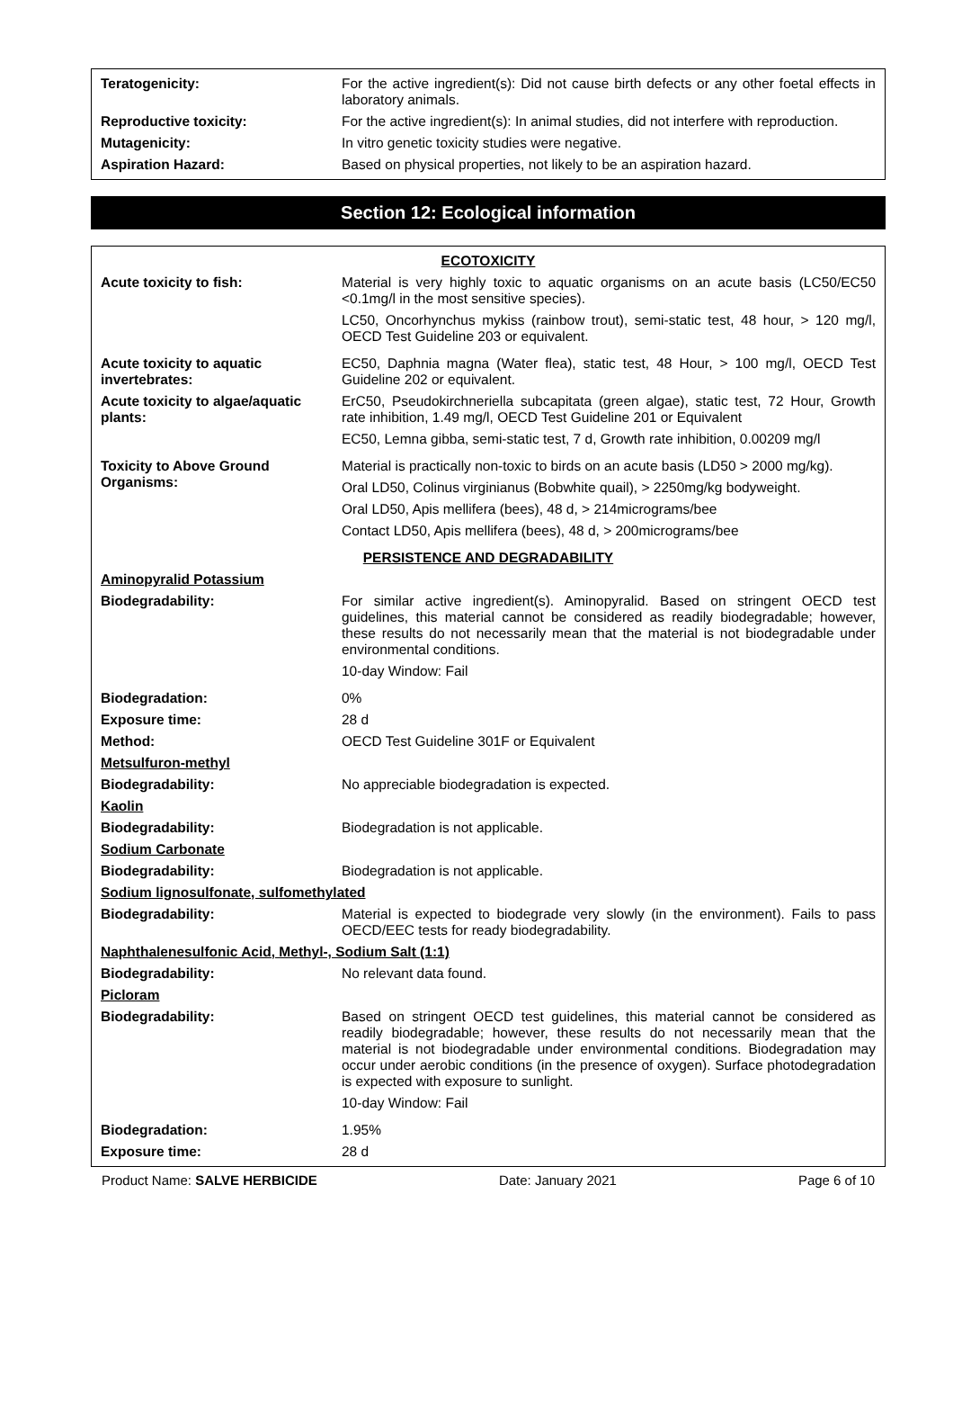| Teratogenicity: | For the active ingredient(s): Did not cause birth defects or any other foetal effects in laboratory animals. |
| Reproductive toxicity: | For the active ingredient(s): In animal studies, did not interfere with reproduction. |
| Mutagenicity: | In vitro genetic toxicity studies were negative. |
| Aspiration Hazard: | Based on physical properties, not likely to be an aspiration hazard. |
Section 12: Ecological information
| ECOTOXICITY | |
| Acute toxicity to fish: | Material is very highly toxic to aquatic organisms on an acute basis (LC50/EC50 <0.1mg/l in the most sensitive species). LC50, Oncorhynchus mykiss (rainbow trout), semi-static test, 48 hour, > 120 mg/l, OECD Test Guideline 203 or equivalent. |
| Acute toxicity to aquatic invertebrates: | EC50, Daphnia magna (Water flea), static test, 48 Hour, > 100 mg/l, OECD Test Guideline 202 or equivalent. |
| Acute toxicity to algae/aquatic plants: | ErC50, Pseudokirchneriella subcapitata (green algae), static test, 72 Hour, Growth rate inhibition, 1.49 mg/l, OECD Test Guideline 201 or Equivalent EC50, Lemna gibba, semi-static test, 7 d, Growth rate inhibition, 0.00209 mg/l |
| Toxicity to Above Ground Organisms: | Material is practically non-toxic to birds on an acute basis (LD50 > 2000 mg/kg). Oral LD50, Colinus virginianus (Bobwhite quail), > 2250mg/kg bodyweight. Oral LD50, Apis mellifera (bees), 48 d, > 214micrograms/bee Contact LD50, Apis mellifera (bees), 48 d, > 200micrograms/bee |
| PERSISTENCE AND DEGRADABILITY | |
| Aminopyralid Potassium | |
| Biodegradability: | For similar active ingredient(s). Aminopyralid. Based on stringent OECD test guidelines, this material cannot be considered as readily biodegradable; however, these results do not necessarily mean that the material is not biodegradable under environmental conditions. 10-day Window: Fail |
| Biodegradation: | 0% |
| Exposure time: | 28 d |
| Method: | OECD Test Guideline 301F or Equivalent |
| Metsulfuron-methyl | |
| Biodegradability: | No appreciable biodegradation is expected. |
| Kaolin | |
| Biodegradability: | Biodegradation is not applicable. |
| Sodium Carbonate | |
| Biodegradability: | Biodegradation is not applicable. |
| Sodium lignosulfonate, sulfomethylated | |
| Biodegradability: | Material is expected to biodegrade very slowly (in the environment). Fails to pass OECD/EEC tests for ready biodegradability. |
| Naphthalenesulfonic Acid, Methyl-, Sodium Salt (1:1) | |
| Biodegradability: | No relevant data found. |
| Picloram | |
| Biodegradability: | Based on stringent OECD test guidelines, this material cannot be considered as readily biodegradable; however, these results do not necessarily mean that the material is not biodegradable under environmental conditions. Biodegradation may occur under aerobic conditions (in the presence of oxygen). Surface photodegradation is expected with exposure to sunlight. 10-day Window: Fail |
| Biodegradation: | 1.95% |
| Exposure time: | 28 d |
Product Name: SALVE HERBICIDE Date: January 2021 Page 6 of 10